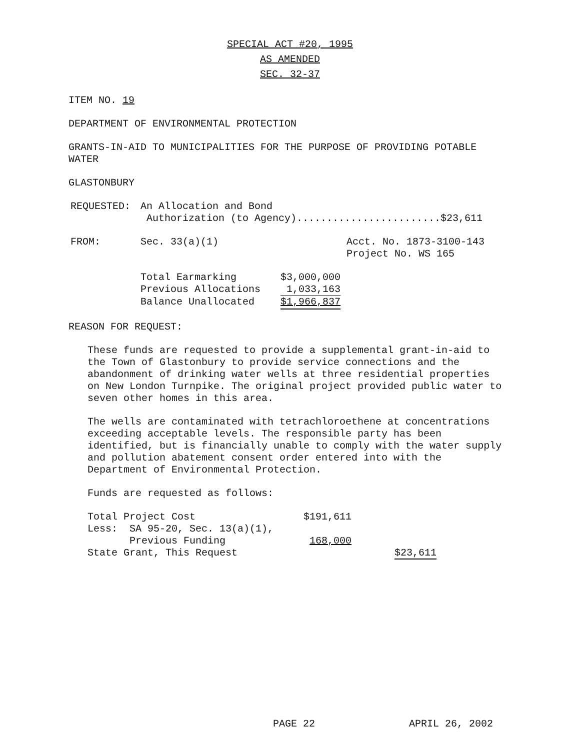SPECIAL ACT #20, 1995
AS AMENDED
SEC. 32-37
ITEM NO. 19
DEPARTMENT OF ENVIRONMENTAL PROTECTION
GRANTS-IN-AID TO MUNICIPALITIES FOR THE PURPOSE OF PROVIDING POTABLE WATER
GLASTONBURY
| REQUESTED: | An Allocation and Bond Authorization (to Agency)........................$23,611 |
| FROM: | Sec. 33(a)(1) | Acct. No. 1873-3100-143 Project No. WS 165 |
| Total Earmarking | $3,000,000 |
| Previous Allocations | 1,033,163 |
| Balance Unallocated | $1,966,837 |
REASON FOR REQUEST:
These funds are requested to provide a supplemental grant-in-aid to the Town of Glastonbury to provide service connections and the abandonment of drinking water wells at three residential properties on New London Turnpike. The original project provided public water to seven other homes in this area.
The wells are contaminated with tetrachloroethene at concentrations exceeding acceptable levels. The responsible party has been identified, but is financially unable to comply with the water supply and pollution abatement consent order entered into with the Department of Environmental Protection.
Funds are requested as follows:
| Total Project Cost | $191,611 | |
| Less: SA 95-20, Sec. 13(a)(1), Previous Funding | 168,000 | |
| State Grant, This Request | | $23,611 |
PAGE 22 APRIL 26, 2002